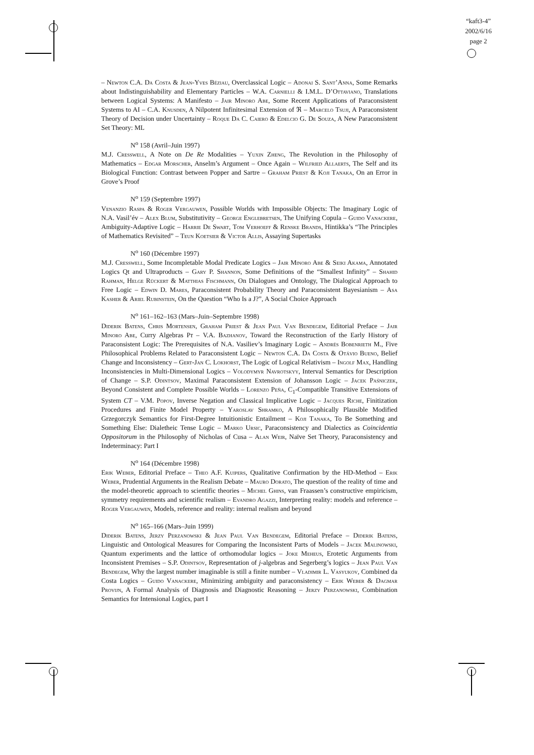“kaft3-4”
2002/6/16
page 2
– Newton C.A. Da Costa & Jean-Yves Béziau, Overclassical Logic – Adonai S. Sant’Anna, Some Remarks about Indistinguishability and Elementary Particles – W.A. Carnielli & I.M.L. D’Ottaviano, Translations between Logical Systems: A Manifesto – Jair Minoro Abe, Some Recent Applications of Paraconsistent Systems to AI – C.A. Knusden, A Nilpotent Infinitesimal Extension of ℜ – Marcelo Tsuji, A Paraconsistent Theory of Decision under Uncertainty – Roque Da C. Caiero & Edelcio G. De Souza, A New Paraconsistent Set Theory: ML
N<sup>o</sup> 158 (Avril–Juin 1997)
M.J. Cresswell, A Note on De Re Modalities – Yuxin Zheng, The Revolution in the Philosophy of Mathematics – Edgar Morscher, Anselm’s Argument – Once Again – Wilfried Allaerts, The Self and its Biological Function: Contrast between Popper and Sartre – Graham Priest & Koji Tanaka, On an Error in Grove’s Proof
N<sup>o</sup> 159 (Septembre 1997)
Venanzio Raspa & Roger Vergauwen, Possible Worlds with Impossible Objects: The Imaginary Logic of N.A. Vasil’év – Alex Blum, Substitutivity – George Englebretsen, The Unifying Copula – Guido Vanackere, Ambiguity-Adaptive Logic – Harrie De Swart, Tom Verhoeff & Renske Brands, Hintikka’s “The Principles of Mathematics Revisited” – Teun Koetsier & Victor Allis, Assaying Supertasks
N<sup>o</sup> 160 (Décembre 1997)
M.J. Cresswell, Some Incompletable Modal Predicate Logics – Jair Minoro Abe & Seiki Akama, Annotated Logics Qt and Ultraproducts – Gary P. Shannon, Some Definitions of the “Smallest Infinity” – Shahid Rahman, Helge Rückert & Matthias Fischmann, On Dialogues and Ontology, The Dialogical Approach to Free Logic – Edwin D. Mares, Paraconsistent Probability Theory and Paraconsistent Bayesianism – Asa Kasher & Ariel Rubinstein, On the Question “Who Is a J?”, A Social Choice Approach
N<sup>o</sup> 161–162–163 (Mars–Juin–Septembre 1998)
Diderik Batens, Chris Mortensen, Graham Priest & Jean Paul Van Bendegem, Editorial Preface – Jair Minoro Abe, Curry Algebras Pτ – V.A. Bazhanov, Toward the Reconstruction of the Early History of Paraconsistent Logic: The Prerequisites of N.A. Vasiliev’s Imaginary Logic – Andrés Bobenrieth M., Five Philosophical Problems Related to Paraconsistent Logic – Newton C.A. Da Costa & Otávio Bueno, Belief Change and Inconsistency – Gert-Jan C. Lokhorst, The Logic of Logical Relativism – Ingolf Max, Handling Inconsistencies in Multi-Dimensional Logics – Volodymyr Navrotskyy, Interval Semantics for Description of Change – S.P. Odintsov, Maximal Paraconsistent Extension of Johansson Logic – Jacek Paśniczek, Beyond Consistent and Complete Possible Worlds – Lorenzo Peña, C<sub>1</sub>-Compatible Transitive Extensions of System CT – V.M. Popov, Inverse Negation and Classical Implicative Logic – Jacques Riche, Finitization Procedures and Finite Model Property – Yaroslav Shramko, A Philosophically Plausible Modified Grzegorczyk Semantics for First-Degree Intuitionistic Entailment – Koji Tanaka, To Be Something and Something Else: Dialetheic Tense Logic – Marko Ursic, Paraconsistency and Dialectics as Coincidentia Oppositorum in the Philosophy of Nicholas of Cusa – Alan Weir, Naïve Set Theory, Paraconsistency and Indeterminacy: Part I
N<sup>o</sup> 164 (Décembre 1998)
Erik Weber, Editorial Preface – Theo A.F. Kuipers, Qualitative Confirmation by the HD-Method – Erik Weber, Prudential Arguments in the Realism Debate – Mauro Dorato, The question of the reality of time and the model-theoretic approach to scientific theories – Michel Ghins, van Fraassen’s constructive empiricism, symmetry requirements and scientific realism – Evandro Agazzi, Interpreting reality: models and reference – Roger Vergauwen, Models, reference and reality: internal realism and beyond
N<sup>o</sup> 165–166 (Mars–Juin 1999)
Diderik Batens, Jerzy Perzanowski & Jean Paul Van Bendegem, Editorial Preface – Diderik Batens, Linguistic and Ontological Measures for Comparing the Inconsistent Parts of Models – Jacek Malinowski, Quantum experiments and the lattice of orthomodular logics – Joke Meheus, Erotetic Arguments from Inconsistent Premises – S.P. Odintsov, Representation of j-algebras and Segerberg’s logics – Jean Paul Van Bendegem, Why the largest number imaginable is still a finite number – Vladimir L. Vasyukov, Combined da Costa Logics – Guido Vanackere, Minimizing ambiguity and paraconsistency – Erik Weber & Dagmar Provijn, A Formal Analysis of Diagnosis and Diagnostic Reasoning – Jerzy Perzanowski, Combination Semantics for Intensional Logics, part I